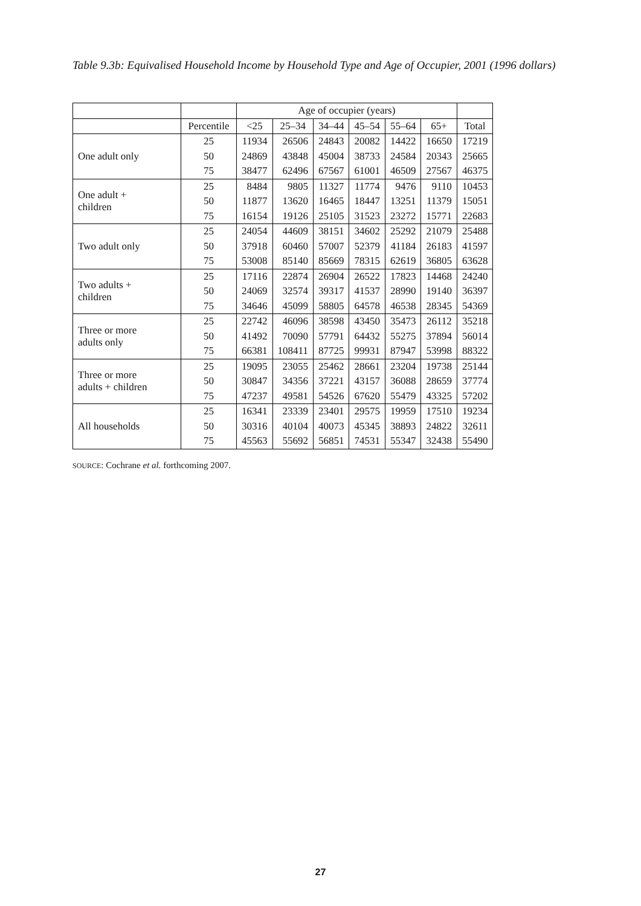Table 9.3b: Equivalised Household Income by Household Type and Age of Occupier, 2001 (1996 dollars)
| | | Age of occupier (years) | | | | | | |
| --- | --- | --- | --- | --- | --- | --- | --- | --- |
| | Percentile | <25 | 25–34 | 34–44 | 45–54 | 55–64 | 65+ | Total |
| One adult only | 25 | 11934 | 26506 | 24843 | 20082 | 14422 | 16650 | 17219 |
| | 50 | 24869 | 43848 | 45004 | 38733 | 24584 | 20343 | 25665 |
| | 75 | 38477 | 62496 | 67567 | 61001 | 46509 | 27567 | 46375 |
| One adult + children | 25 | 8484 | 9805 | 11327 | 11774 | 9476 | 9110 | 10453 |
| | 50 | 11877 | 13620 | 16465 | 18447 | 13251 | 11379 | 15051 |
| | 75 | 16154 | 19126 | 25105 | 31523 | 23272 | 15771 | 22683 |
| Two adult only | 25 | 24054 | 44609 | 38151 | 34602 | 25292 | 21079 | 25488 |
| | 50 | 37918 | 60460 | 57007 | 52379 | 41184 | 26183 | 41597 |
| | 75 | 53008 | 85140 | 85669 | 78315 | 62619 | 36805 | 63628 |
| Two adults + children | 25 | 17116 | 22874 | 26904 | 26522 | 17823 | 14468 | 24240 |
| | 50 | 24069 | 32574 | 39317 | 41537 | 28990 | 19140 | 36397 |
| | 75 | 34646 | 45099 | 58805 | 64578 | 46538 | 28345 | 54369 |
| Three or more adults only | 25 | 22742 | 46096 | 38598 | 43450 | 35473 | 26112 | 35218 |
| | 50 | 41492 | 70090 | 57791 | 64432 | 55275 | 37894 | 56014 |
| | 75 | 66381 | 108411 | 87725 | 99931 | 87947 | 53998 | 88322 |
| Three or more adults + children | 25 | 19095 | 23055 | 25462 | 28661 | 23204 | 19738 | 25144 |
| | 50 | 30847 | 34356 | 37221 | 43157 | 36088 | 28659 | 37774 |
| | 75 | 47237 | 49581 | 54526 | 67620 | 55479 | 43325 | 57202 |
| All households | 25 | 16341 | 23339 | 23401 | 29575 | 19959 | 17510 | 19234 |
| | 50 | 30316 | 40104 | 40073 | 45345 | 38893 | 24822 | 32611 |
| | 75 | 45563 | 55692 | 56851 | 74531 | 55347 | 32438 | 55490 |
SOURCE: Cochrane et al. forthcoming 2007.
27